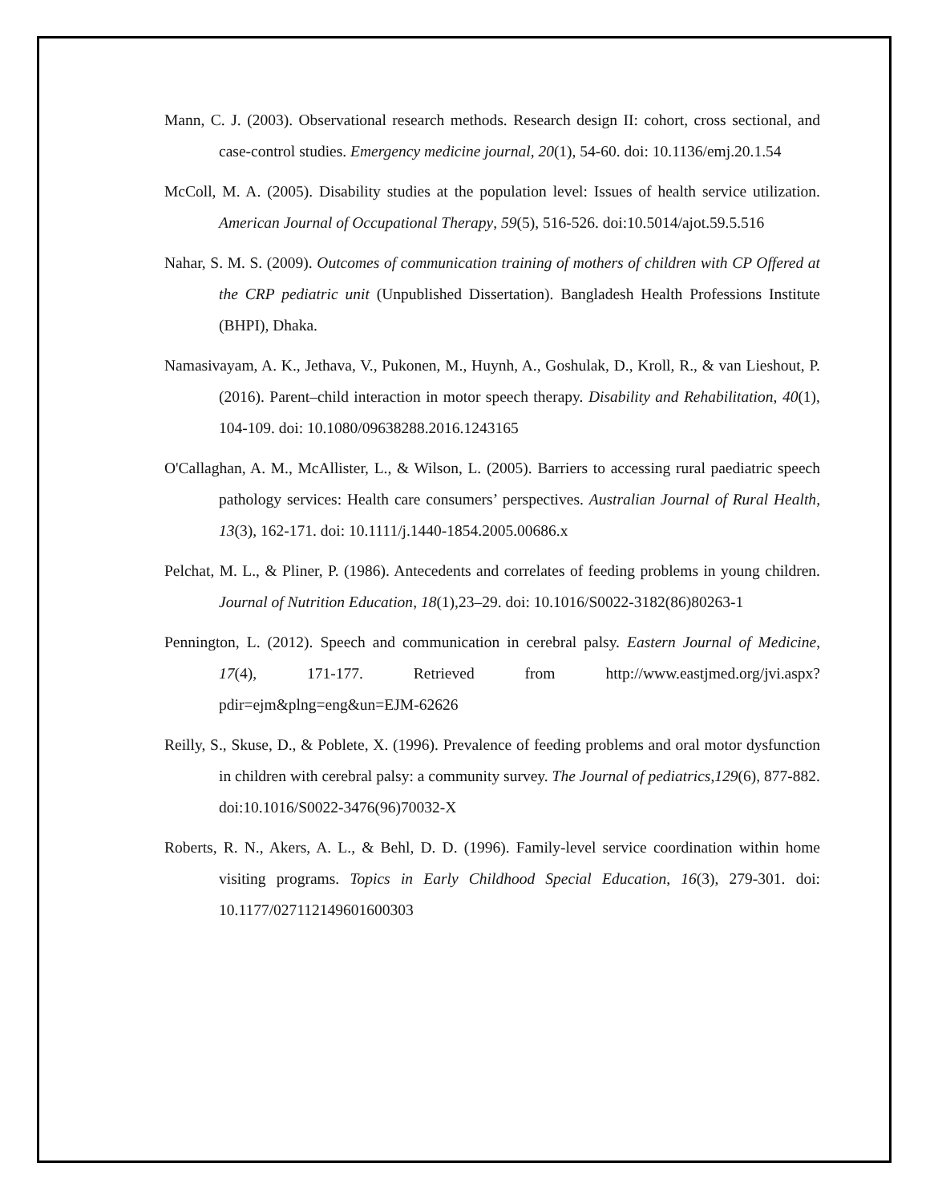Mann, C. J. (2003). Observational research methods. Research design II: cohort, cross sectional, and case-control studies. Emergency medicine journal, 20(1), 54-60. doi: 10.1136/emj.20.1.54
McColl, M. A. (2005). Disability studies at the population level: Issues of health service utilization. American Journal of Occupational Therapy, 59(5), 516-526. doi:10.5014/ajot.59.5.516
Nahar, S. M. S. (2009). Outcomes of communication training of mothers of children with CP Offered at the CRP pediatric unit (Unpublished Dissertation). Bangladesh Health Professions Institute (BHPI), Dhaka.
Namasivayam, A. K., Jethava, V., Pukonen, M., Huynh, A., Goshulak, D., Kroll, R., & van Lieshout, P. (2016). Parent–child interaction in motor speech therapy. Disability and Rehabilitation, 40(1), 104-109. doi: 10.1080/09638288.2016.1243165
O'Callaghan, A. M., McAllister, L., & Wilson, L. (2005). Barriers to accessing rural paediatric speech pathology services: Health care consumers’ perspectives. Australian Journal of Rural Health, 13(3), 162-171. doi: 10.1111/j.1440-1854.2005.00686.x
Pelchat, M. L., & Pliner, P. (1986). Antecedents and correlates of feeding problems in young children. Journal of Nutrition Education, 18(1),23–29. doi: 10.1016/S0022-3182(86)80263-1
Pennington, L. (2012). Speech and communication in cerebral palsy. Eastern Journal of Medicine, 17(4), 171-177. Retrieved from http://www.eastjmed.org/jvi.aspx?pdir=ejm&plng=eng&un=EJM-62626
Reilly, S., Skuse, D., & Poblete, X. (1996). Prevalence of feeding problems and oral motor dysfunction in children with cerebral palsy: a community survey. The Journal of pediatrics,129(6), 877-882. doi:10.1016/S0022-3476(96)70032-X
Roberts, R. N., Akers, A. L., & Behl, D. D. (1996). Family-level service coordination within home visiting programs. Topics in Early Childhood Special Education, 16(3), 279-301. doi: 10.1177/027112149601600303